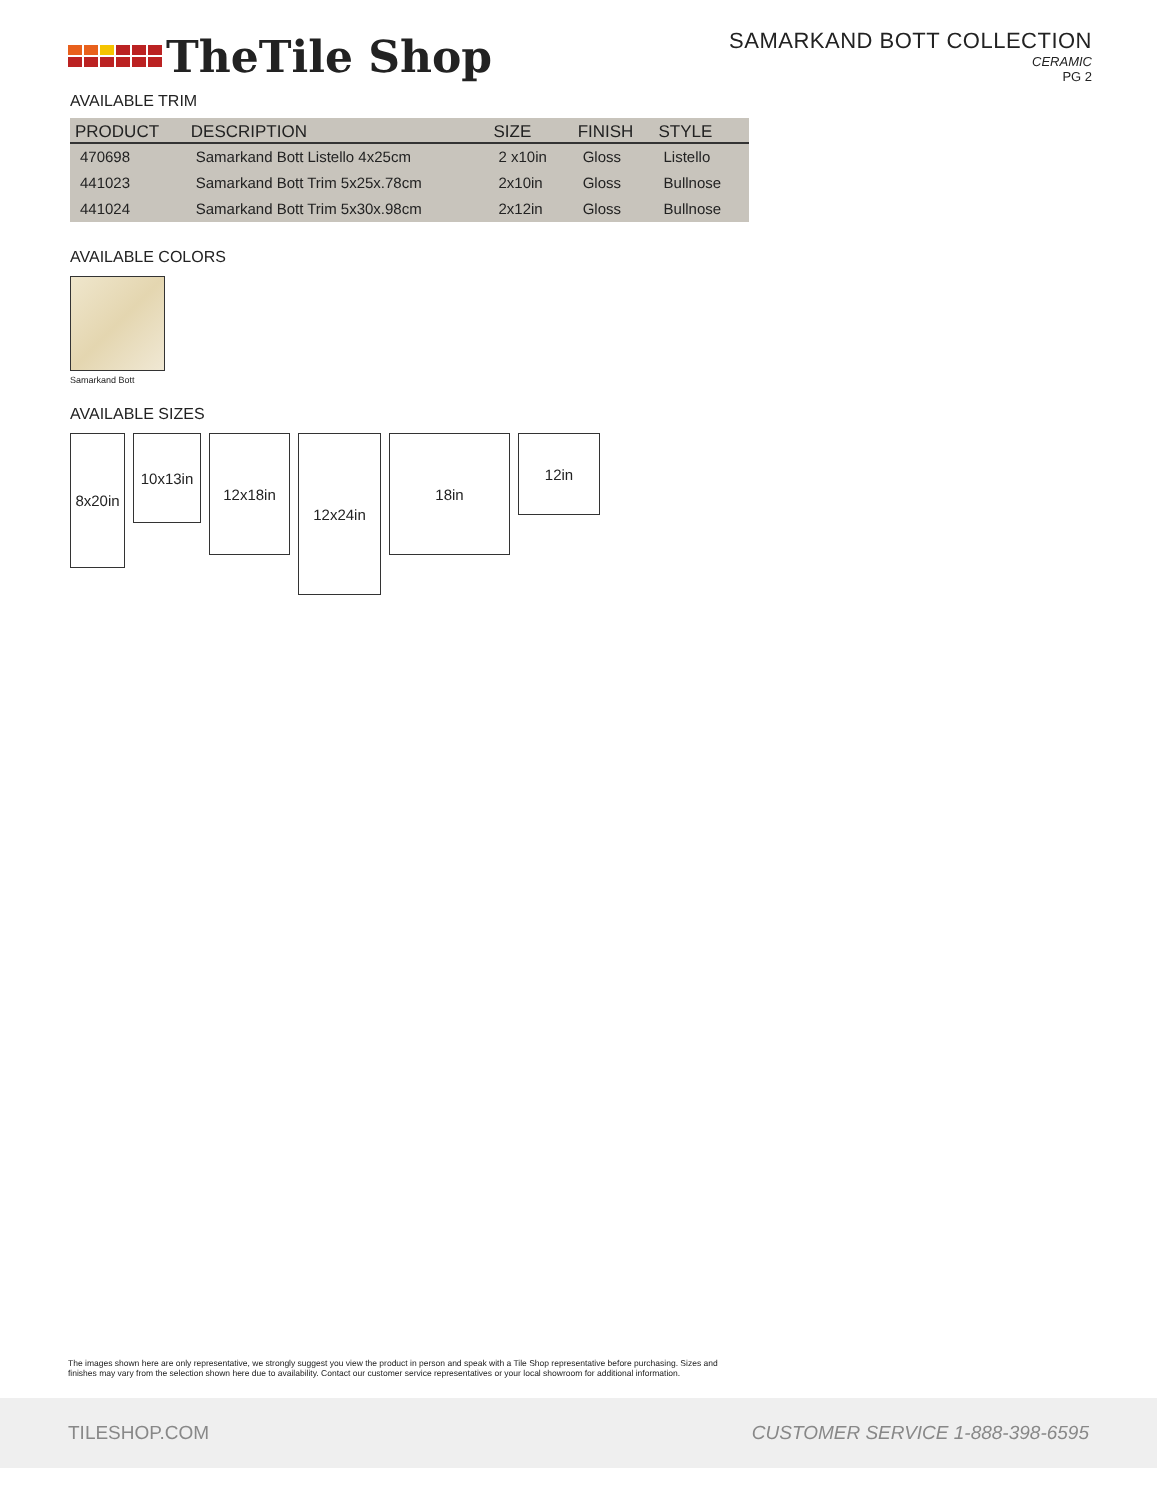TheTile Shop
SAMARKAND BOTT COLLECTION
CERAMIC
PG 2
AVAILABLE TRIM
| PRODUCT | DESCRIPTION | SIZE | FINISH | STYLE |
| --- | --- | --- | --- | --- |
| 470698 | Samarkand Bott Listello 4x25cm | 2 x10in | Gloss | Listello |
| 441023 | Samarkand Bott Trim 5x25x.78cm | 2x10in | Gloss | Bullnose |
| 441024 | Samarkand Bott Trim 5x30x.98cm | 2x12in | Gloss | Bullnose |
AVAILABLE COLORS
Samarkand Bott
AVAILABLE SIZES
8x20in
10x13in
12x18in
12x24in
18in
12in
The images shown here are only representative, we strongly suggest you view the product in person and speak with a Tile Shop representative before purchasing. Sizes and finishes may vary from the selection shown here due to availability. Contact our customer service representatives or your local showroom for additional information.
TILESHOP.COM CUSTOMER SERVICE 1-888-398-6595